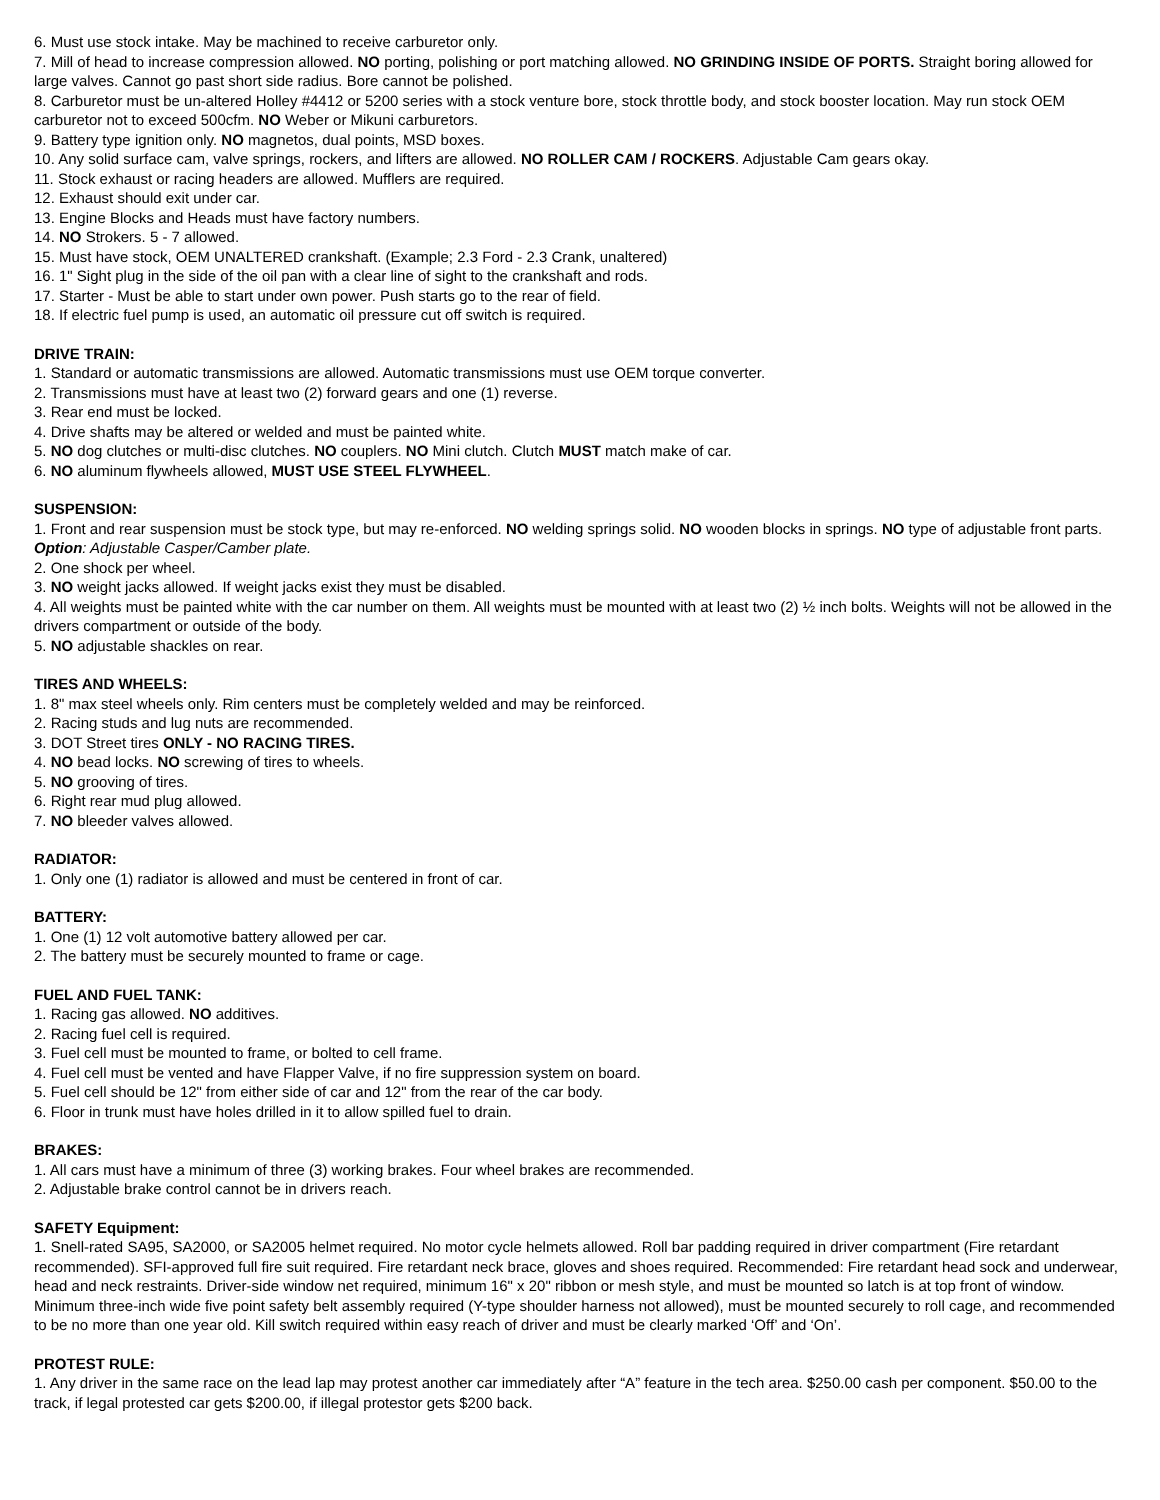6. Must use stock intake. May be machined to receive carburetor only.
7. Mill of head to increase compression allowed. NO porting, polishing or port matching allowed. NO GRINDING INSIDE OF PORTS. Straight boring allowed for large valves. Cannot go past short side radius. Bore cannot be polished.
8. Carburetor must be un-altered Holley #4412 or 5200 series with a stock venture bore, stock throttle body, and stock booster location. May run stock OEM carburetor not to exceed 500cfm. NO Weber or Mikuni carburetors.
9. Battery type ignition only. NO magnetos, dual points, MSD boxes.
10. Any solid surface cam, valve springs, rockers, and lifters are allowed. NO ROLLER CAM / ROCKERS. Adjustable Cam gears okay.
11. Stock exhaust or racing headers are allowed. Mufflers are required.
12. Exhaust should exit under car.
13. Engine Blocks and Heads must have factory numbers.
14. NO Strokers. 5 - 7 allowed.
15. Must have stock, OEM UNALTERED crankshaft. (Example; 2.3 Ford - 2.3 Crank, unaltered)
16. 1" Sight plug in the side of the oil pan with a clear line of sight to the crankshaft and rods.
17. Starter - Must be able to start under own power. Push starts go to the rear of field.
18. If electric fuel pump is used, an automatic oil pressure cut off switch is required.
DRIVE TRAIN:
1. Standard or automatic transmissions are allowed. Automatic transmissions must use OEM torque converter.
2. Transmissions must have at least two (2) forward gears and one (1) reverse.
3. Rear end must be locked.
4. Drive shafts may be altered or welded and must be painted white.
5. NO dog clutches or multi-disc clutches. NO couplers. NO Mini clutch. Clutch MUST match make of car.
6. NO aluminum flywheels allowed, MUST USE STEEL FLYWHEEL.
SUSPENSION:
1. Front and rear suspension must be stock type, but may re-enforced. NO welding springs solid. NO wooden blocks in springs. NO type of adjustable front parts. Option: Adjustable Casper/Camber plate.
2. One shock per wheel.
3. NO weight jacks allowed. If weight jacks exist they must be disabled.
4. All weights must be painted white with the car number on them. All weights must be mounted with at least two (2) ½ inch bolts. Weights will not be allowed in the drivers compartment or outside of the body.
5. NO adjustable shackles on rear.
TIRES AND WHEELS:
1. 8" max steel wheels only. Rim centers must be completely welded and may be reinforced.
2. Racing studs and lug nuts are recommended.
3. DOT Street tires ONLY - NO RACING TIRES.
4. NO bead locks. NO screwing of tires to wheels.
5. NO grooving of tires.
6. Right rear mud plug allowed.
7. NO bleeder valves allowed.
RADIATOR:
1. Only one (1) radiator is allowed and must be centered in front of car.
BATTERY:
1. One (1) 12 volt automotive battery allowed per car.
2. The battery must be securely mounted to frame or cage.
FUEL AND FUEL TANK:
1. Racing gas allowed. NO additives.
2. Racing fuel cell is required.
3. Fuel cell must be mounted to frame, or bolted to cell frame.
4. Fuel cell must be vented and have Flapper Valve, if no fire suppression system on board.
5. Fuel cell should be 12" from either side of car and 12" from the rear of the car body.
6. Floor in trunk must have holes drilled in it to allow spilled fuel to drain.
BRAKES:
1. All cars must have a minimum of three (3) working brakes. Four wheel brakes are recommended.
2. Adjustable brake control cannot be in drivers reach.
SAFETY Equipment:
1. Snell-rated SA95, SA2000, or SA2005 helmet required. No motor cycle helmets allowed. Roll bar padding required in driver compartment (Fire retardant recommended). SFI-approved full fire suit required. Fire retardant neck brace, gloves and shoes required. Recommended: Fire retardant head sock and underwear, head and neck restraints. Driver-side window net required, minimum 16" x 20" ribbon or mesh style, and must be mounted so latch is at top front of window. Minimum three-inch wide five point safety belt assembly required (Y-type shoulder harness not allowed), must be mounted securely to roll cage, and recommended to be no more than one year old. Kill switch required within easy reach of driver and must be clearly marked ‘Off’ and ‘On’.
PROTEST RULE:
1. Any driver in the same race on the lead lap may protest another car immediately after “A” feature in the tech area. $250.00 cash per component. $50.00 to the track, if legal protested car gets $200.00, if illegal protestor gets $200 back.